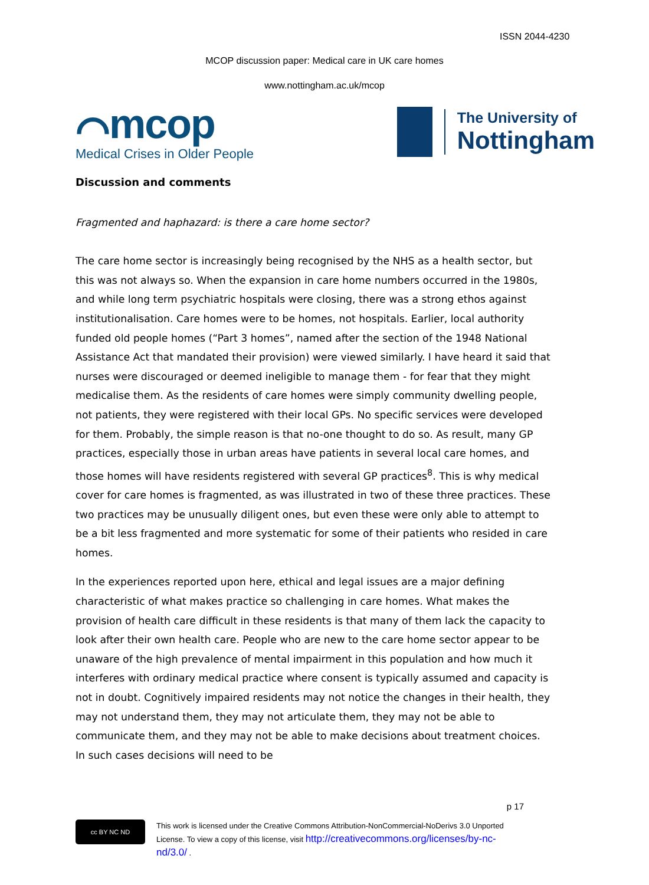ISSN 2044-4230
MCOP discussion paper: Medical care in UK care homes
www.nottingham.ac.uk/mcop
⌒mcop
Medical Crises in Older People
The University of
Nottingham
Discussion and comments
Fragmented and haphazard: is there a care home sector?
The care home sector is increasingly being recognised by the NHS as a health sector, but this was not always so. When the expansion in care home numbers occurred in the 1980s, and while long term psychiatric hospitals were closing, there was a strong ethos against institutionalisation. Care homes were to be homes, not hospitals. Earlier, local authority funded old people homes (“Part 3 homes”, named after the section of the 1948 National Assistance Act that mandated their provision) were viewed similarly. I have heard it said that nurses were discouraged or deemed ineligible to manage them - for fear that they might medicalise them. As the residents of care homes were simply community dwelling people, not patients, they were registered with their local GPs. No specific services were developed for them. Probably, the simple reason is that no-one thought to do so. As result, many GP practices, especially those in urban areas have patients in several local care homes, and those homes will have residents registered with several GP practices<sup>8</sup>. This is why medical cover for care homes is fragmented, as was illustrated in two of these three practices. These two practices may be unusually diligent ones, but even these were only able to attempt to be a bit less fragmented and more systematic for some of their patients who resided in care homes.
In the experiences reported upon here, ethical and legal issues are a major defining characteristic of what makes practice so challenging in care homes. What makes the provision of health care difficult in these residents is that many of them lack the capacity to look after their own health care. People who are new to the care home sector appear to be unaware of the high prevalence of mental impairment in this population and how much it interferes with ordinary medical practice where consent is typically assumed and capacity is not in doubt. Cognitively impaired residents may not notice the changes in their health, they may not understand them, they may not articulate them, they may not be able to communicate them, and they may not be able to make decisions about treatment choices. In such cases decisions will need to be
p 17
cc BY NC ND
This work is licensed under the Creative Commons Attribution-NonCommercial-NoDerivs 3.0 Unported License. To view a copy of this license, visit http://creativecommons.org/licenses/by-nc-nd/3.0/ .